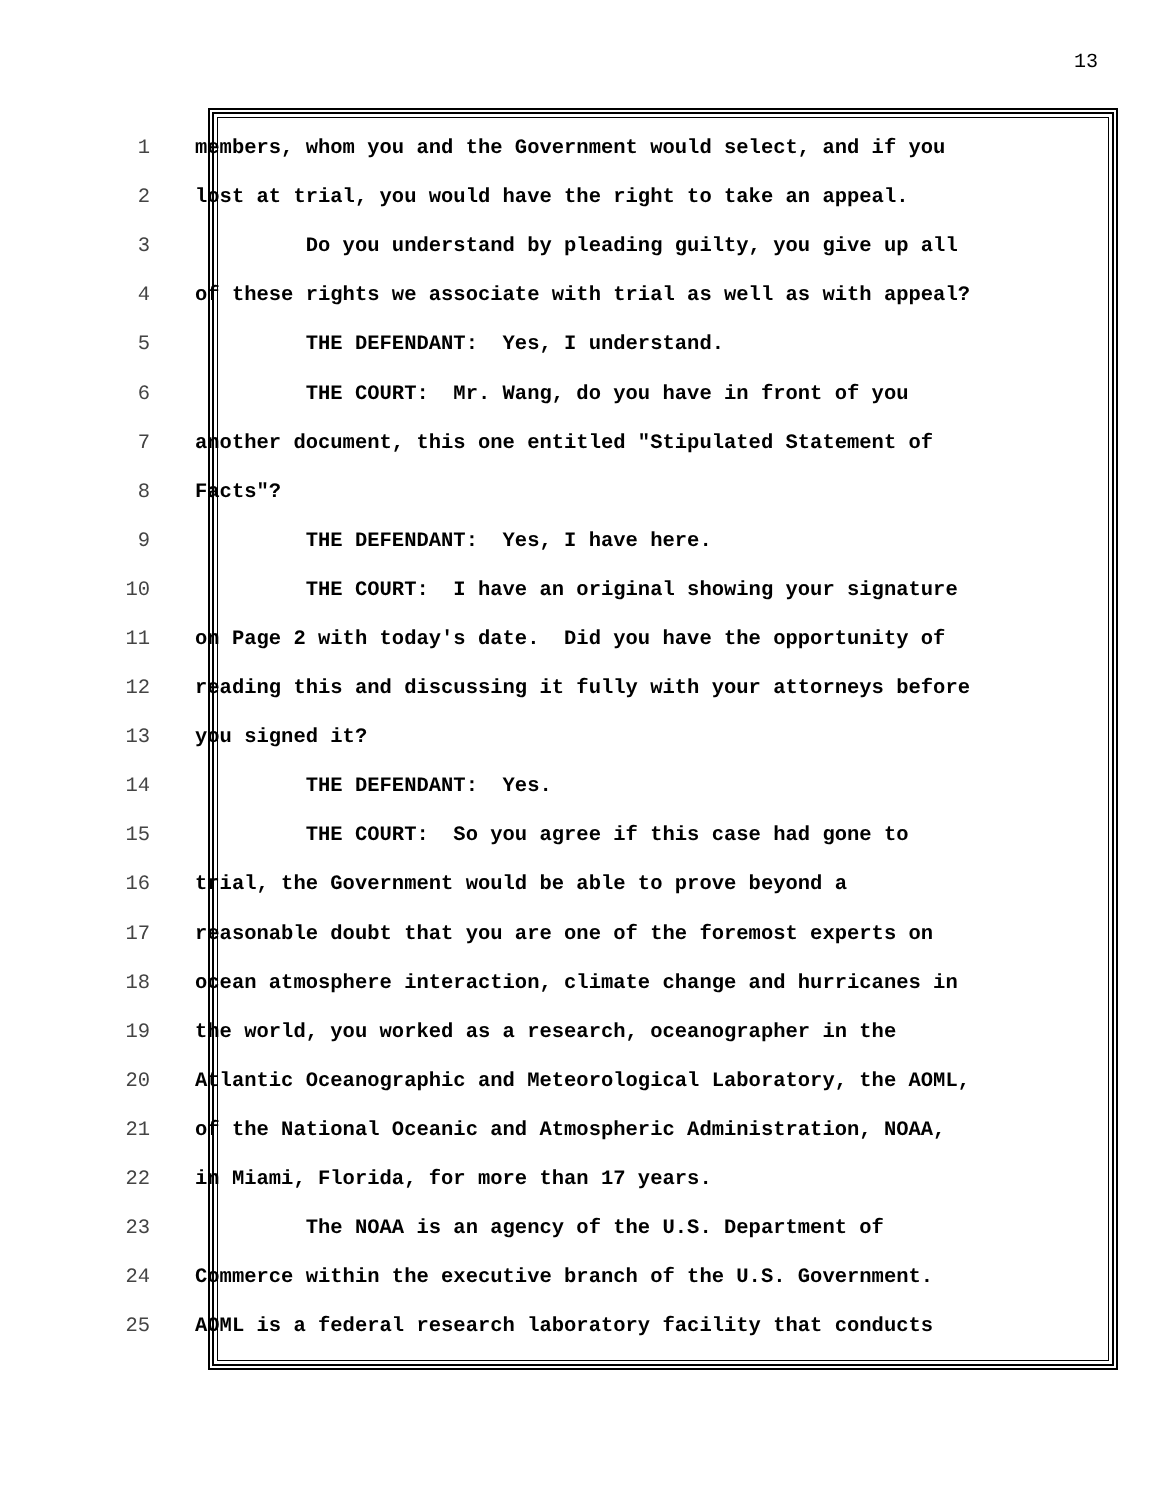13
1 members, whom you and the Government would select, and if you
2 lost at trial, you would have the right to take an appeal.
3 Do you understand by pleading guilty, you give up all
4 of these rights we associate with trial as well as with appeal?
5 THE DEFENDANT: Yes, I understand.
6 THE COURT: Mr. Wang, do you have in front of you
7 another document, this one entitled "Stipulated Statement of
8 Facts"?
9 THE DEFENDANT: Yes, I have here.
10 THE COURT: I have an original showing your signature
11 on Page 2 with today's date. Did you have the opportunity of
12 reading this and discussing it fully with your attorneys before
13 you signed it?
14 THE DEFENDANT: Yes.
15 THE COURT: So you agree if this case had gone to
16 trial, the Government would be able to prove beyond a
17 reasonable doubt that you are one of the foremost experts on
18 ocean atmosphere interaction, climate change and hurricanes in
19 the world, you worked as a research, oceanographer in the
20 Atlantic Oceanographic and Meteorological Laboratory, the AOML,
21 of the National Oceanic and Atmospheric Administration, NOAA,
22 in Miami, Florida, for more than 17 years.
23 The NOAA is an agency of the U.S. Department of
24 Commerce within the executive branch of the U.S. Government.
25 AOML is a federal research laboratory facility that conducts